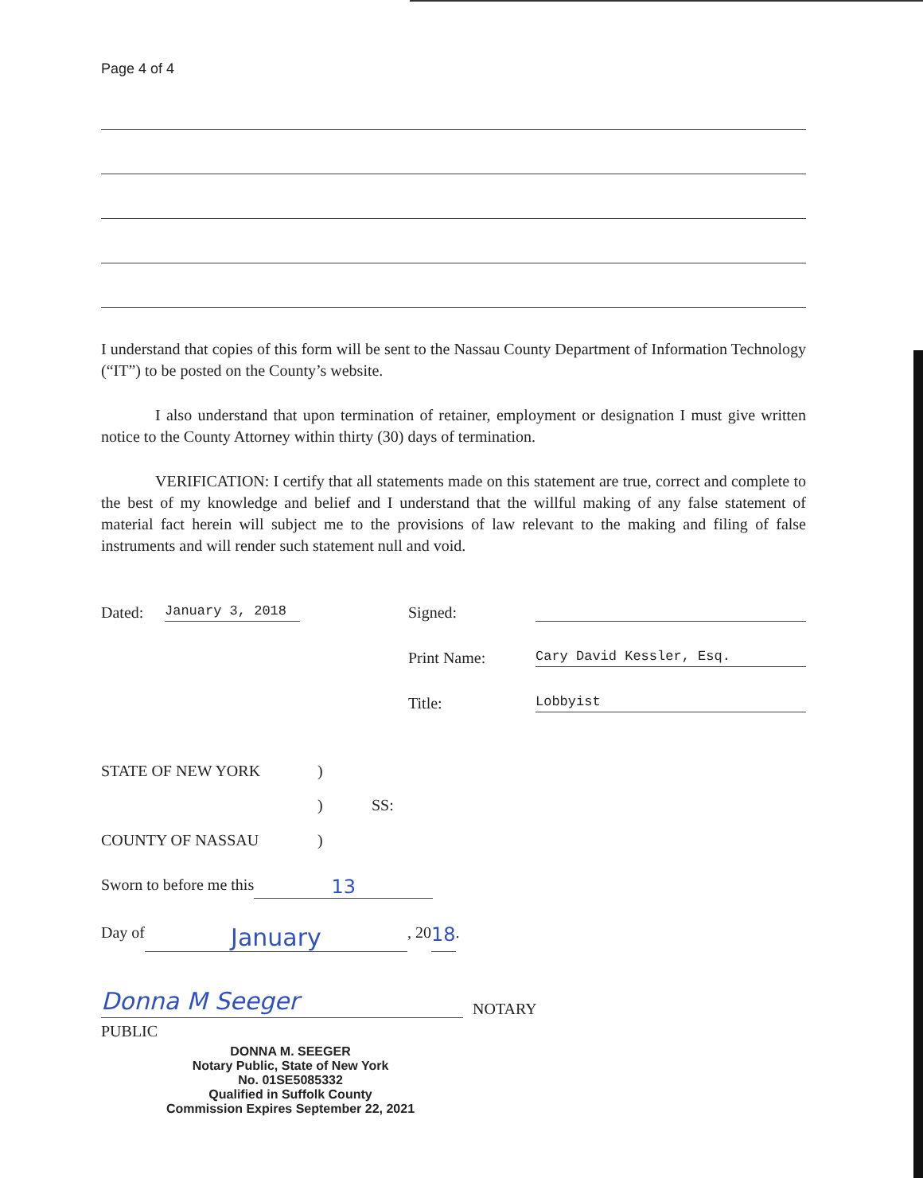Page 4 of 4
I understand that copies of this form will be sent to the Nassau County Department of Information Technology (“IT”) to be posted on the County’s website.
I also understand that upon termination of retainer, employment or designation I must give written notice to the County Attorney within thirty (30) days of termination.
VERIFICATION: I certify that all statements made on this statement are true, correct and complete to the best of my knowledge and belief and I understand that the willful making of any false statement of material fact herein will subject me to the provisions of law relevant to the making and filing of false instruments and will render such statement null and void.
Dated: January 3, 2018 Signed:
Print Name: Cary David Kessler, Esq.
Title: Lobbyist
STATE OF NEW YORK)
) SS:
COUNTY OF NASSAU)
Sworn to before me this 13
Day of January, 20 18.
Donna M Seeger NOTARY
PUBLIC
DONNA M. SEEGER
Notary Public, State of New York
No. 01SE5085332
Qualified in Suffolk County
Commission Expires September 22, 2021